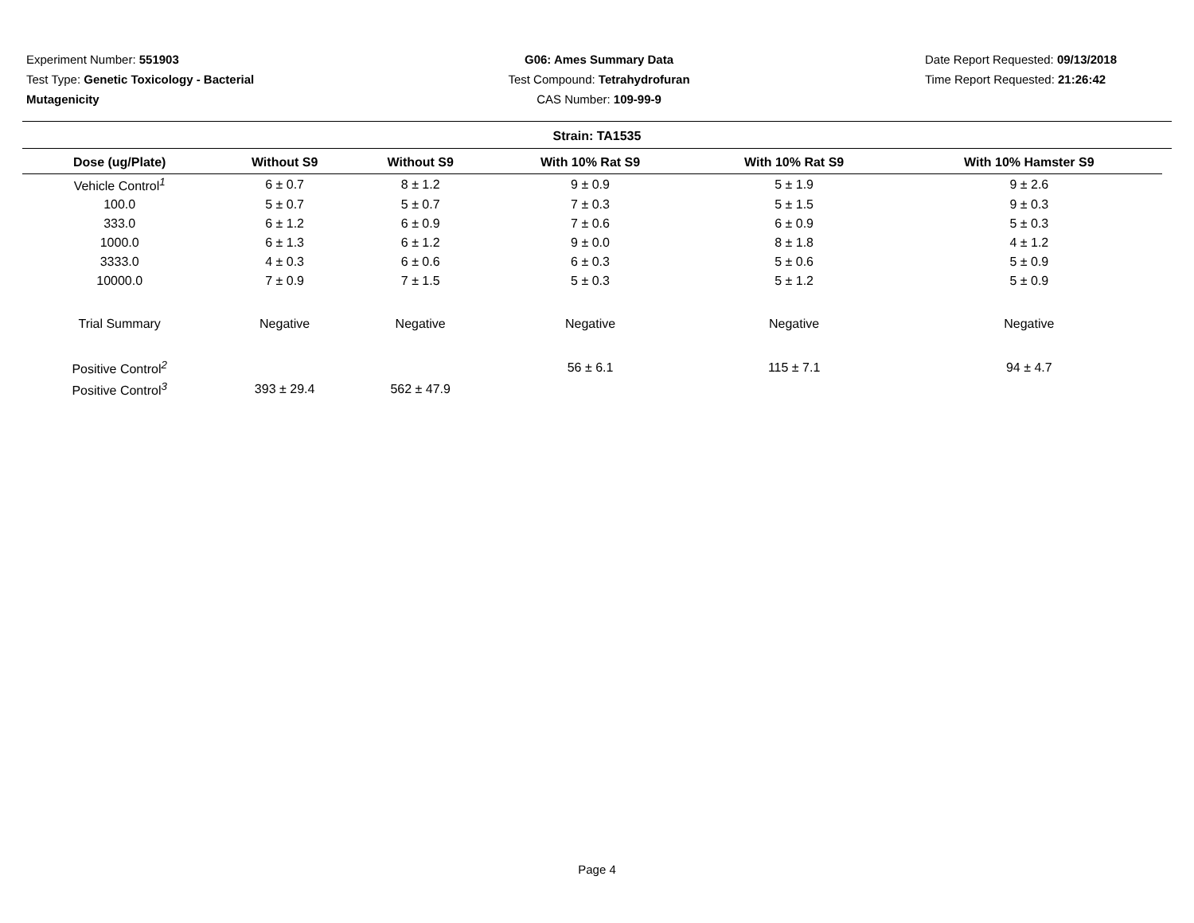Experiment Number: 551903
Test Type: Genetic Toxicology - Bacterial
Mutagenicity
G06: Ames Summary Data
Test Compound: Tetrahydrofuran
CAS Number: 109-99-9
Date Report Requested: 09/13/2018
Time Report Requested: 21:26:42
Strain: TA1535
| Dose (ug/Plate) | Without S9 | Without S9 | With 10% Rat S9 | With 10% Rat S9 | With 10% Hamster S9 |
| --- | --- | --- | --- | --- | --- |
| Vehicle Control<sup>1</sup> | 6 ± 0.7 | 8 ± 1.2 | 9 ± 0.9 | 5 ± 1.9 | 9 ± 2.6 |
| 100.0 | 5 ± 0.7 | 5 ± 0.7 | 7 ± 0.3 | 5 ± 1.5 | 9 ± 0.3 |
| 333.0 | 6 ± 1.2 | 6 ± 0.9 | 7 ± 0.6 | 6 ± 0.9 | 5 ± 0.3 |
| 1000.0 | 6 ± 1.3 | 6 ± 1.2 | 9 ± 0.0 | 8 ± 1.8 | 4 ± 1.2 |
| 3333.0 | 4 ± 0.3 | 6 ± 0.6 | 6 ± 0.3 | 5 ± 0.6 | 5 ± 0.9 |
| 10000.0 | 7 ± 0.9 | 7 ± 1.5 | 5 ± 0.3 | 5 ± 1.2 | 5 ± 0.9 |
| Trial Summary | Negative | Negative | Negative | Negative | Negative |
| Positive Control<sup>2</sup> | | | 56 ± 6.1 | 115 ± 7.1 | 94 ± 4.7 |
| Positive Control<sup>3</sup> | 393 ± 29.4 | 562 ± 47.9 | | | |
Page 4